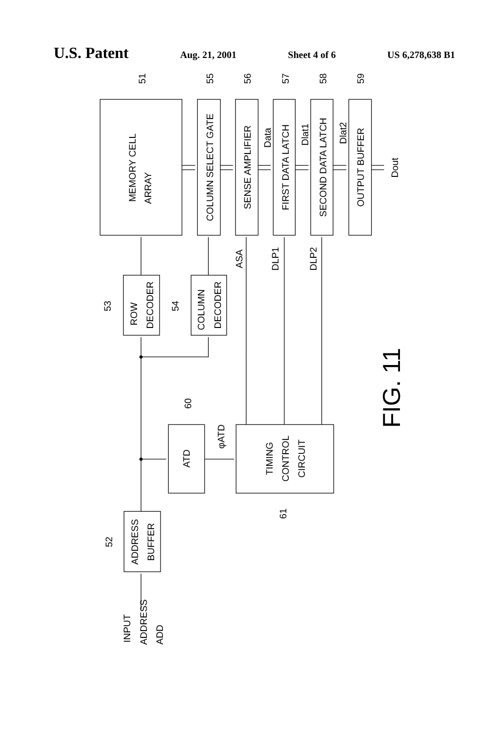U.S. Patent Aug. 21, 2001 Sheet 4 of 6 US 6,278,638 B1
MEMORY CELL
ARRAY
COLUMN SELECT GATE
SENSE AMPLIFIER
FIRST DATA LATCH
SECOND DATA LATCH
OUTPUT BUFFER
ROW
DECODER
COLUMN
DECODER
ADDRESS
BUFFER
ATD
TIMING
CONTROL
CIRCUIT
INPUT
ADDRESS
ADD
ASA
DLP1
DLP2
Data
Dlat1
Dlat2
Dout
φATD
51
55
56
57
58
59
53
54
52
60
61
FIG. 11